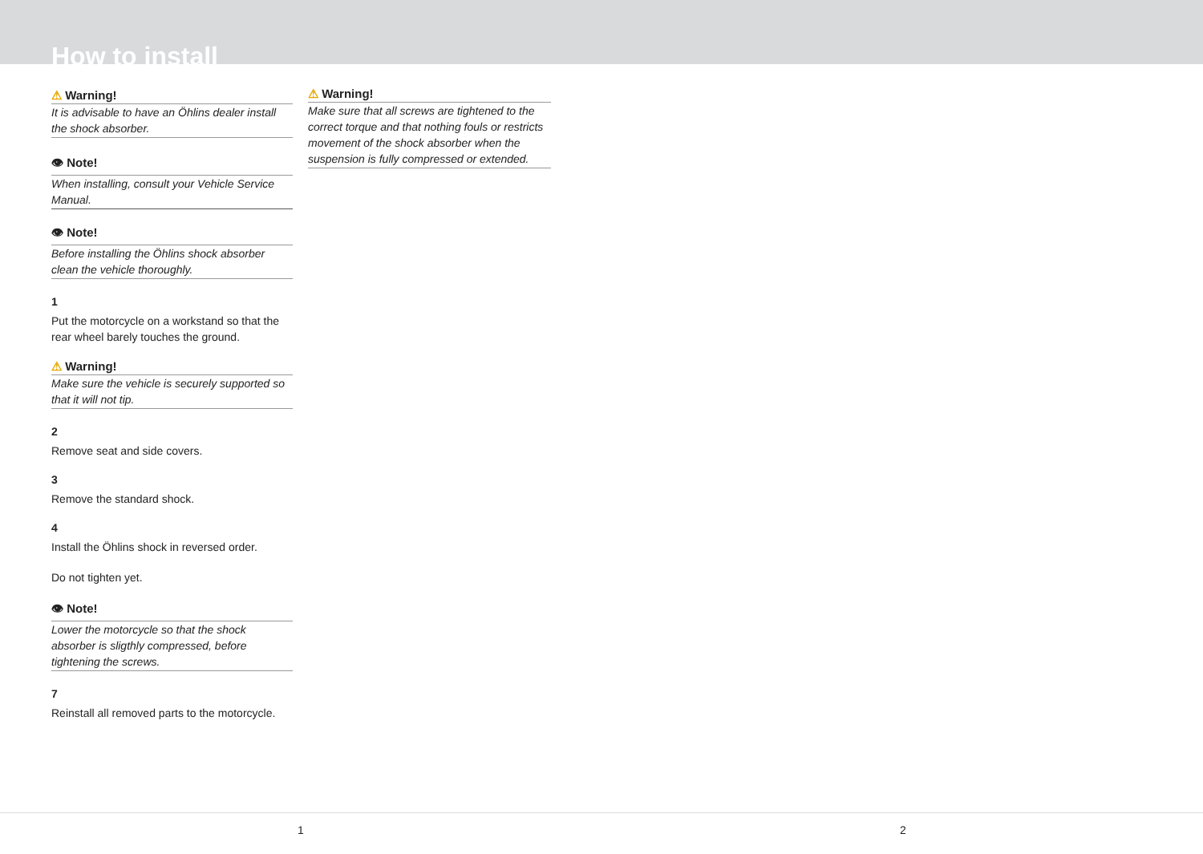How to install
⚠ Warning!
It is advisable to have an Öhlins dealer install the shock absorber.
👁 Note!
When installing, consult your Vehicle Service Manual.
👁 Note!
Before installing the Öhlins shock absorber clean the vehicle thoroughly.
1
Put the motorcycle on a workstand so that the rear wheel barely touches the ground.
⚠ Warning!
Make sure the vehicle is securely supported so that it will not tip.
2
Remove seat and side covers.
3
Remove the standard shock.
4
Install the Öhlins shock in reversed order.
Do not tighten yet.
👁 Note!
Lower the motorcycle so that the shock absorber is sligthly compressed, before tightening the screws.
7
Reinstall all removed parts to the motorcycle.
⚠ Warning!
Make sure that all screws are tightened to the correct torque and that nothing fouls or restricts movement of the shock absorber when the suspension is fully compressed or extended.
1 2